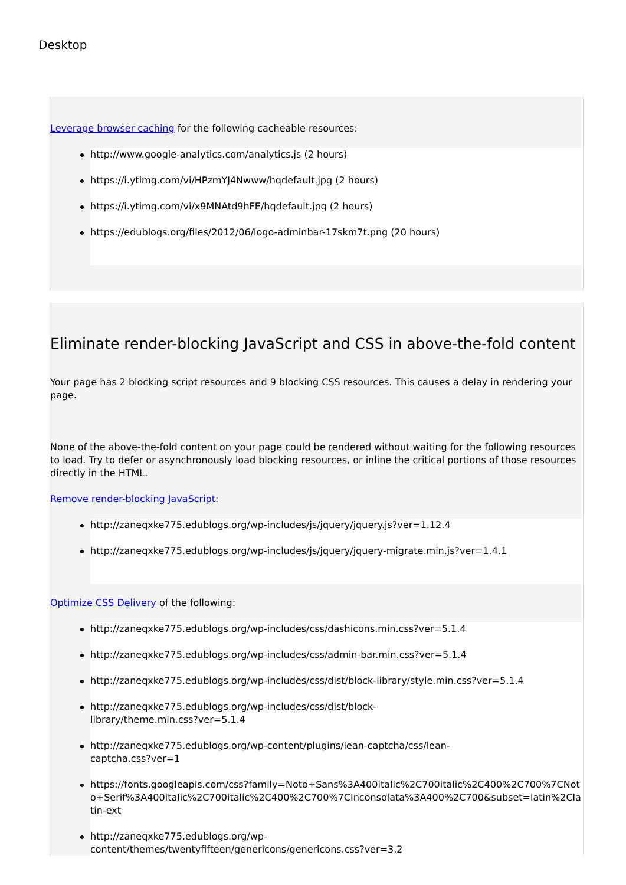Desktop
Leverage browser caching for the following cacheable resources:
http://www.google-analytics.com/analytics.js (2 hours)
https://i.ytimg.com/vi/HPzmYJ4Nwww/hqdefault.jpg (2 hours)
https://i.ytimg.com/vi/x9MNAtd9hFE/hqdefault.jpg (2 hours)
https://edublogs.org/files/2012/06/logo-adminbar-17skm7t.png (20 hours)
Eliminate render-blocking JavaScript and CSS in above-the-fold content
Your page has 2 blocking script resources and 9 blocking CSS resources. This causes a delay in rendering your page.
None of the above-the-fold content on your page could be rendered without waiting for the following resources to load. Try to defer or asynchronously load blocking resources, or inline the critical portions of those resources directly in the HTML.
Remove render-blocking JavaScript:
http://zaneqxke775.edublogs.org/wp-includes/js/jquery/jquery.js?ver=1.12.4
http://zaneqxke775.edublogs.org/wp-includes/js/jquery/jquery-migrate.min.js?ver=1.4.1
Optimize CSS Delivery of the following:
http://zaneqxke775.edublogs.org/wp-includes/css/dashicons.min.css?ver=5.1.4
http://zaneqxke775.edublogs.org/wp-includes/css/admin-bar.min.css?ver=5.1.4
http://zaneqxke775.edublogs.org/wp-includes/css/dist/block-library/style.min.css?ver=5.1.4
http://zaneqxke775.edublogs.org/wp-includes/css/dist/block-
library/theme.min.css?ver=5.1.4
http://zaneqxke775.edublogs.org/wp-content/plugins/lean-captcha/css/lean-
captcha.css?ver=1
https://fonts.googleapis.com/css?family=Noto+Sans%3A400italic%2C700italic%2C400%2C700%7CNoto+Serif%3A400italic%2C700italic%2C400%2C700%7CInconsolata%3A400%2C700&subset=latin%2Clatin-ext
http://zaneqxke775.edublogs.org/wp-
content/themes/twentyfifteen/genericons/genericons.css?ver=3.2